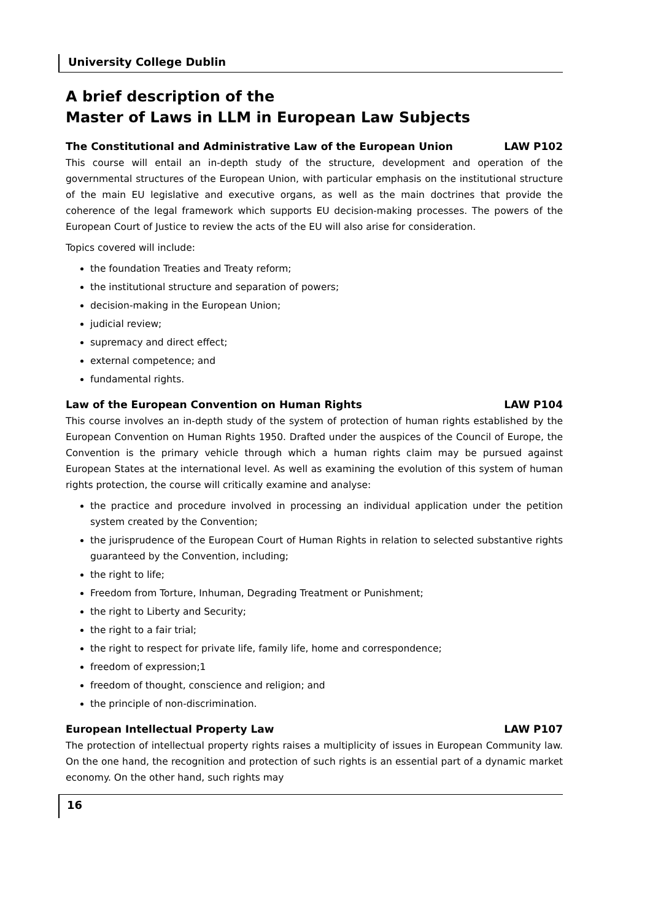University College Dublin
A brief description of the
Master of Laws in LLM in European Law Subjects
The Constitutional and Administrative Law of the European Union LAW P102
This course will entail an in-depth study of the structure, development and operation of the governmental structures of the European Union, with particular emphasis on the institutional structure of the main EU legislative and executive organs, as well as the main doctrines that provide the coherence of the legal framework which supports EU decision-making processes. The powers of the European Court of Justice to review the acts of the EU will also arise for consideration.
Topics covered will include:
the foundation Treaties and Treaty reform;
the institutional structure and separation of powers;
decision-making in the European Union;
judicial review;
supremacy and direct effect;
external competence; and
fundamental rights.
Law of the European Convention on Human Rights LAW P104
This course involves an in-depth study of the system of protection of human rights established by the European Convention on Human Rights 1950. Drafted under the auspices of the Council of Europe, the Convention is the primary vehicle through which a human rights claim may be pursued against European States at the international level. As well as examining the evolution of this system of human rights protection, the course will critically examine and analyse:
the practice and procedure involved in processing an individual application under the petition system created by the Convention;
the jurisprudence of the European Court of Human Rights in relation to selected substantive rights guaranteed by the Convention, including;
the right to life;
Freedom from Torture, Inhuman, Degrading Treatment or Punishment;
the right to Liberty and Security;
the right to a fair trial;
the right to respect for private life, family life, home and correspondence;
freedom of expression;1
freedom of thought, conscience and religion; and
the principle of non-discrimination.
European Intellectual Property Law LAW P107
The protection of intellectual property rights raises a multiplicity of issues in European Community law. On the one hand, the recognition and protection of such rights is an essential part of a dynamic market economy. On the other hand, such rights may
16